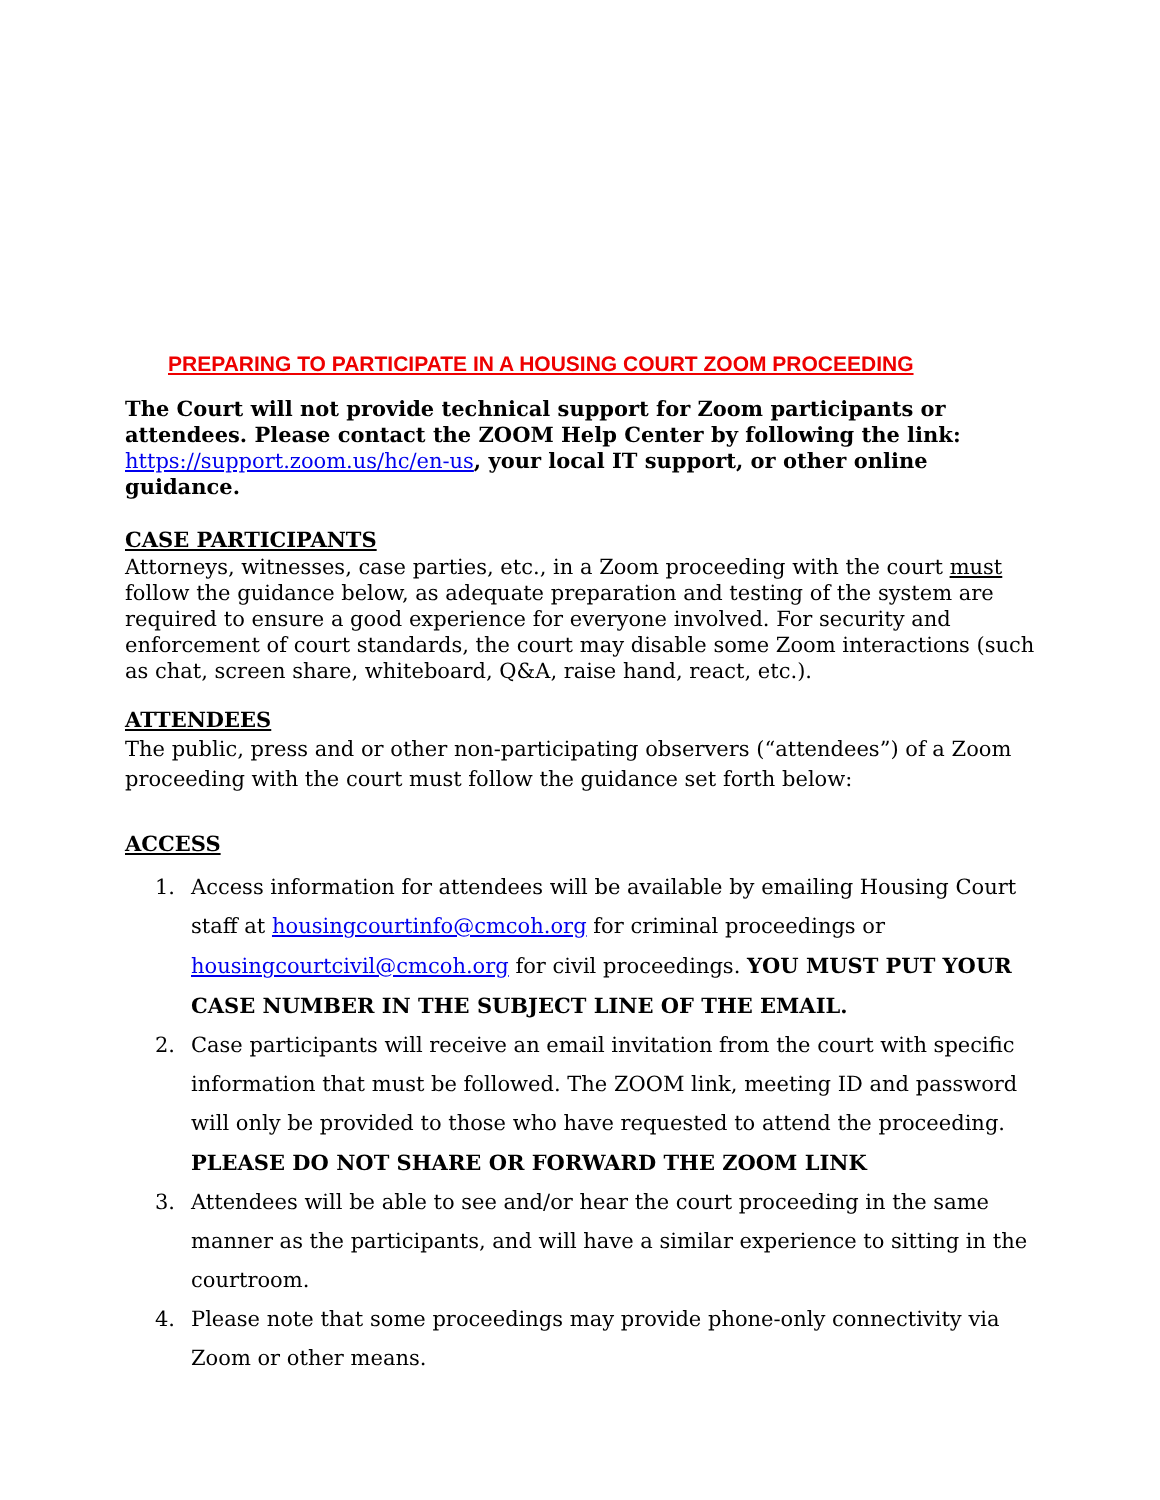PREPARING TO PARTICIPATE IN A HOUSING COURT ZOOM PROCEEDING
The Court will not provide technical support for Zoom participants or attendees. Please contact the ZOOM Help Center by following the link: https://support.zoom.us/hc/en-us, your local IT support, or other online guidance.
CASE PARTICIPANTS
Attorneys, witnesses, case parties, etc., in a Zoom proceeding with the court must follow the guidance below, as adequate preparation and testing of the system are required to ensure a good experience for everyone involved. For security and enforcement of court standards, the court may disable some Zoom interactions (such as chat, screen share, whiteboard, Q&A, raise hand, react, etc.).
ATTENDEES
The public, press and or other non-participating observers (“attendees”) of a Zoom proceeding with the court must follow the guidance set forth below:
ACCESS
1. Access information for attendees will be available by emailing Housing Court staff at housingcourtinfo@cmcoh.org for criminal proceedings or housingcourtcivil@cmcoh.org for civil proceedings. YOU MUST PUT YOUR CASE NUMBER IN THE SUBJECT LINE OF THE EMAIL.
2. Case participants will receive an email invitation from the court with specific information that must be followed. The ZOOM link, meeting ID and password will only be provided to those who have requested to attend the proceeding. PLEASE DO NOT SHARE OR FORWARD THE ZOOM LINK
3. Attendees will be able to see and/or hear the court proceeding in the same manner as the participants, and will have a similar experience to sitting in the courtroom.
4. Please note that some proceedings may provide phone-only connectivity via Zoom or other means.